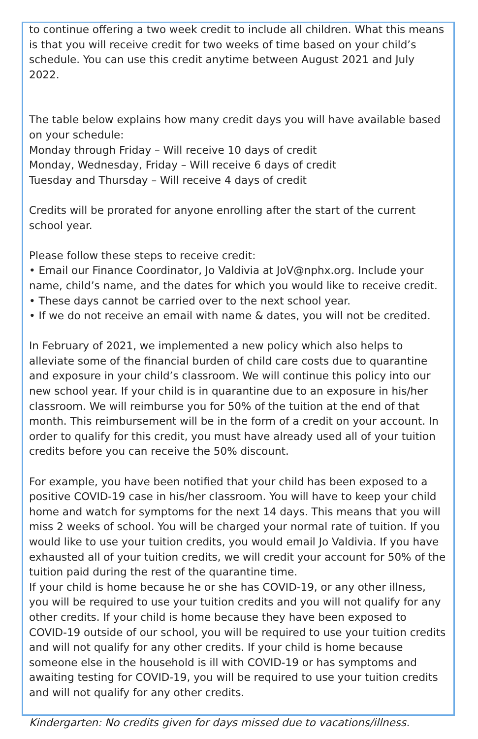to continue offering a two week credit to include all children. What this means is that you will receive credit for two weeks of time based on your child’s schedule. You can use this credit anytime between August 2021 and July 2022.
The table below explains how many credit days you will have available based on your schedule:
Monday through Friday – Will receive 10 days of credit
Monday, Wednesday, Friday – Will receive 6 days of credit
Tuesday and Thursday – Will receive 4 days of credit
Credits will be prorated for anyone enrolling after the start of the current school year.
Please follow these steps to receive credit:
• Email our Finance Coordinator, Jo Valdivia at JoV@nphx.org. Include your name, child’s name, and the dates for which you would like to receive credit.
• These days cannot be carried over to the next school year.
• If we do not receive an email with name & dates, you will not be credited.
In February of 2021, we implemented a new policy which also helps to alleviate some of the financial burden of child care costs due to quarantine and exposure in your child’s classroom. We will continue this policy into our new school year. If your child is in quarantine due to an exposure in his/her classroom. We will reimburse you for 50% of the tuition at the end of that month. This reimbursement will be in the form of a credit on your account. In order to qualify for this credit, you must have already used all of your tuition credits before you can receive the 50% discount.
For example, you have been notified that your child has been exposed to a positive COVID-19 case in his/her classroom. You will have to keep your child home and watch for symptoms for the next 14 days. This means that you will miss 2 weeks of school. You will be charged your normal rate of tuition. If you would like to use your tuition credits, you would email Jo Valdivia. If you have exhausted all of your tuition credits, we will credit your account for 50% of the tuition paid during the rest of the quarantine time.
If your child is home because he or she has COVID-19, or any other illness, you will be required to use your tuition credits and you will not qualify for any other credits. If your child is home because they have been exposed to COVID-19 outside of our school, you will be required to use your tuition credits and will not qualify for any other credits. If your child is home because someone else in the household is ill with COVID-19 or has symptoms and awaiting testing for COVID-19, you will be required to use your tuition credits and will not qualify for any other credits.
Kindergarten: No credits given for days missed due to vacations/illness.